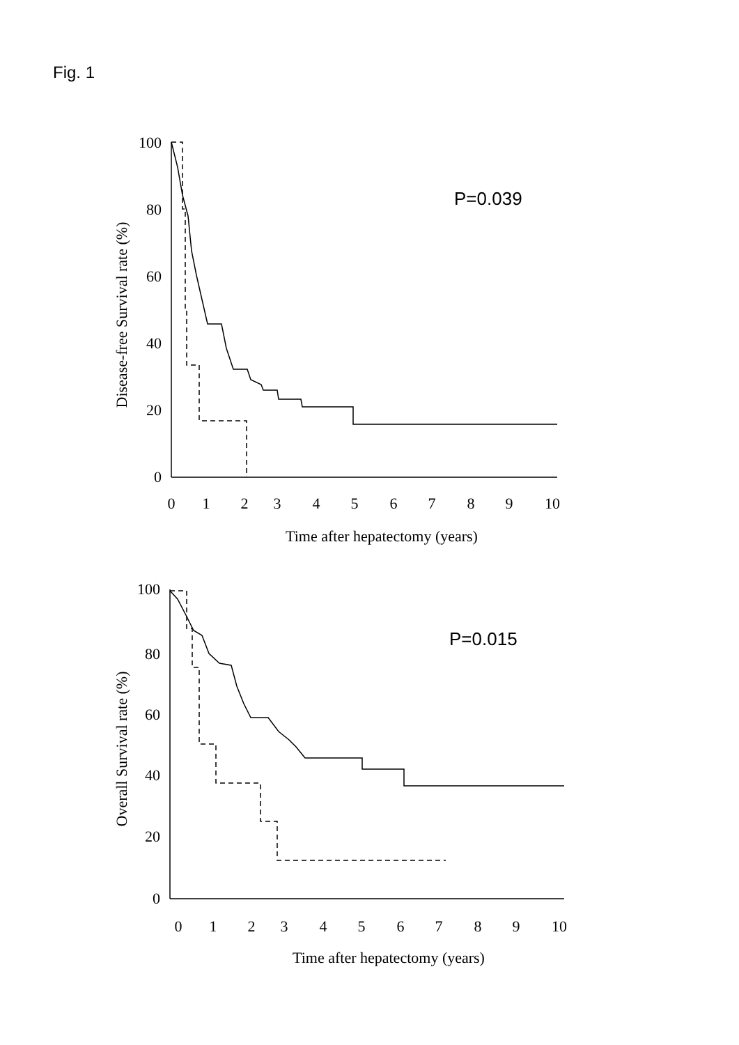Fig. 1
100
80
60
40
20
0
100
80
60
40
20
0
0
1
2
3
4
5
6
7
8
9
10
Time after hepatectomy (years)
0
1
2
3
4
5
6
7
8
9
10
Time after hepatectomy (years)
Disease-free Survival rate (%)
Overall Survival rate (%)
P=0.039
P=0.015